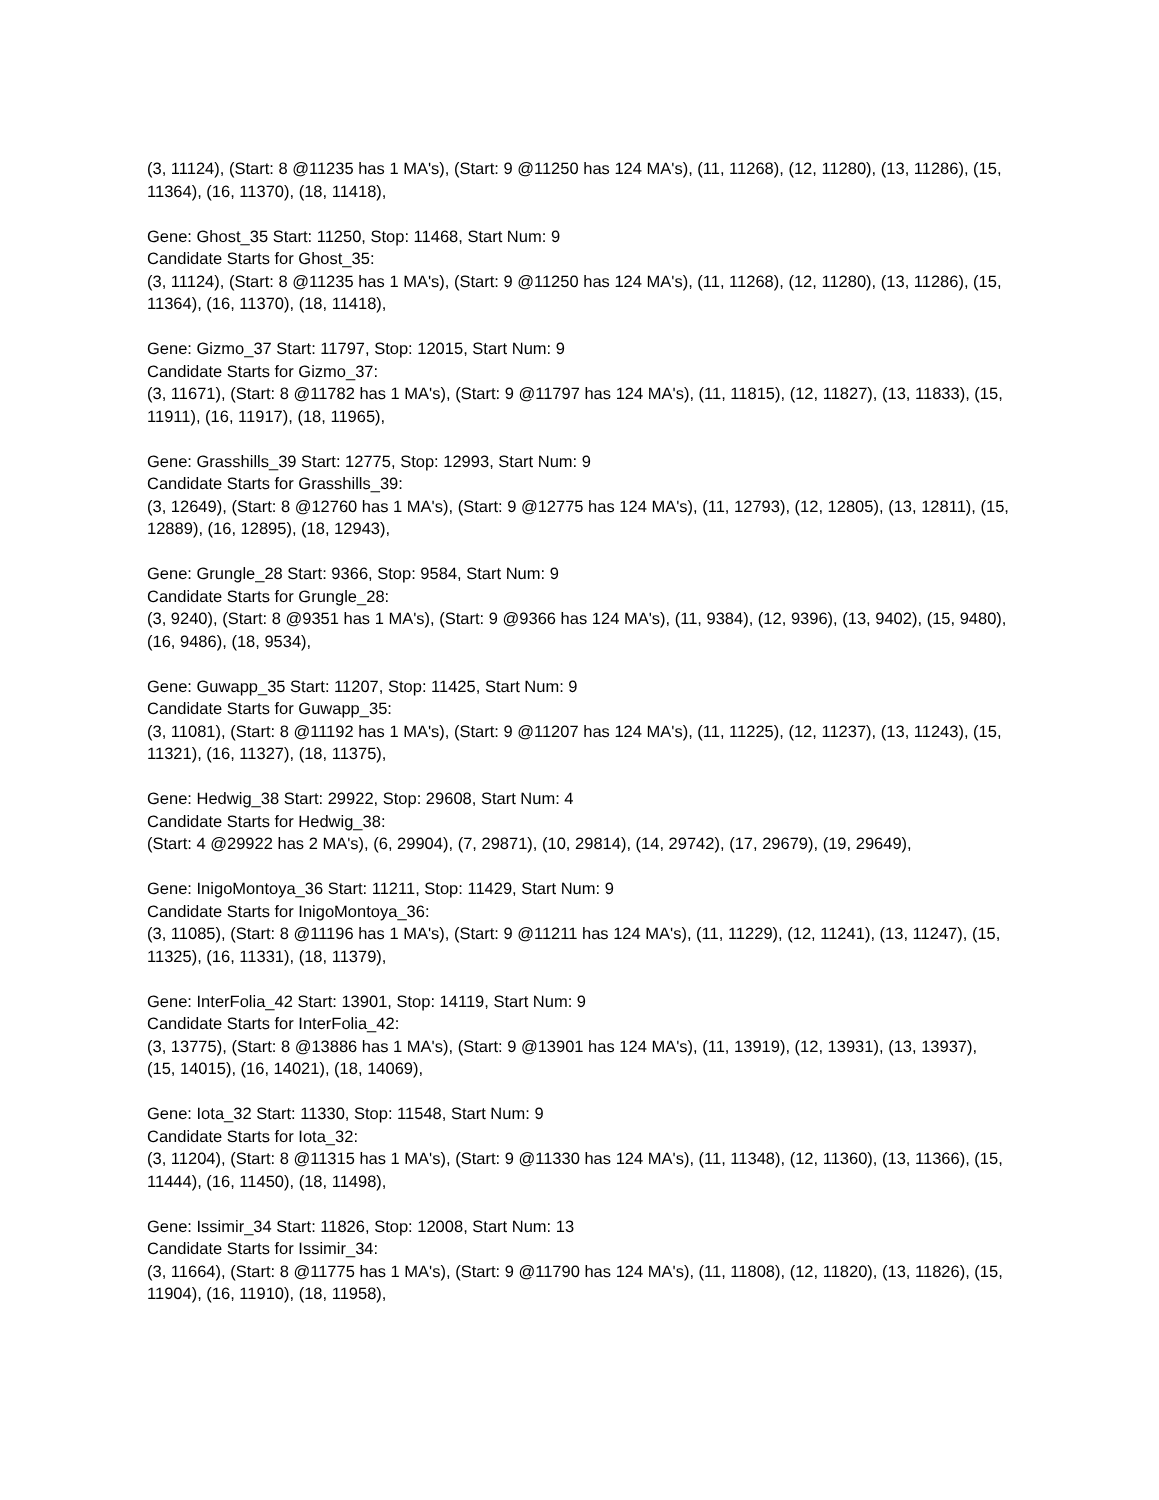(3, 11124), (Start: 8 @11235 has 1 MA's), (Start: 9 @11250 has 124 MA's), (11, 11268), (12, 11280), (13, 11286), (15, 11364), (16, 11370), (18, 11418),
Gene: Ghost_35 Start: 11250, Stop: 11468, Start Num: 9
Candidate Starts for Ghost_35:
(3, 11124), (Start: 8 @11235 has 1 MA's), (Start: 9 @11250 has 124 MA's), (11, 11268), (12, 11280), (13, 11286), (15, 11364), (16, 11370), (18, 11418),
Gene: Gizmo_37 Start: 11797, Stop: 12015, Start Num: 9
Candidate Starts for Gizmo_37:
(3, 11671), (Start: 8 @11782 has 1 MA's), (Start: 9 @11797 has 124 MA's), (11, 11815), (12, 11827), (13, 11833), (15, 11911), (16, 11917), (18, 11965),
Gene: Grasshills_39 Start: 12775, Stop: 12993, Start Num: 9
Candidate Starts for Grasshills_39:
(3, 12649), (Start: 8 @12760 has 1 MA's), (Start: 9 @12775 has 124 MA's), (11, 12793), (12, 12805), (13, 12811), (15, 12889), (16, 12895), (18, 12943),
Gene: Grungle_28 Start: 9366, Stop: 9584, Start Num: 9
Candidate Starts for Grungle_28:
(3, 9240), (Start: 8 @9351 has 1 MA's), (Start: 9 @9366 has 124 MA's), (11, 9384), (12, 9396), (13, 9402), (15, 9480), (16, 9486), (18, 9534),
Gene: Guwapp_35 Start: 11207, Stop: 11425, Start Num: 9
Candidate Starts for Guwapp_35:
(3, 11081), (Start: 8 @11192 has 1 MA's), (Start: 9 @11207 has 124 MA's), (11, 11225), (12, 11237), (13, 11243), (15, 11321), (16, 11327), (18, 11375),
Gene: Hedwig_38 Start: 29922, Stop: 29608, Start Num: 4
Candidate Starts for Hedwig_38:
(Start: 4 @29922 has 2 MA's), (6, 29904), (7, 29871), (10, 29814), (14, 29742), (17, 29679), (19, 29649),
Gene: InigoMontoya_36 Start: 11211, Stop: 11429, Start Num: 9
Candidate Starts for InigoMontoya_36:
(3, 11085), (Start: 8 @11196 has 1 MA's), (Start: 9 @11211 has 124 MA's), (11, 11229), (12, 11241), (13, 11247), (15, 11325), (16, 11331), (18, 11379),
Gene: InterFolia_42 Start: 13901, Stop: 14119, Start Num: 9
Candidate Starts for InterFolia_42:
(3, 13775), (Start: 8 @13886 has 1 MA's), (Start: 9 @13901 has 124 MA's), (11, 13919), (12, 13931), (13, 13937), (15, 14015), (16, 14021), (18, 14069),
Gene: Iota_32 Start: 11330, Stop: 11548, Start Num: 9
Candidate Starts for Iota_32:
(3, 11204), (Start: 8 @11315 has 1 MA's), (Start: 9 @11330 has 124 MA's), (11, 11348), (12, 11360), (13, 11366), (15, 11444), (16, 11450), (18, 11498),
Gene: Issimir_34 Start: 11826, Stop: 12008, Start Num: 13
Candidate Starts for Issimir_34:
(3, 11664), (Start: 8 @11775 has 1 MA's), (Start: 9 @11790 has 124 MA's), (11, 11808), (12, 11820), (13, 11826), (15, 11904), (16, 11910), (18, 11958),